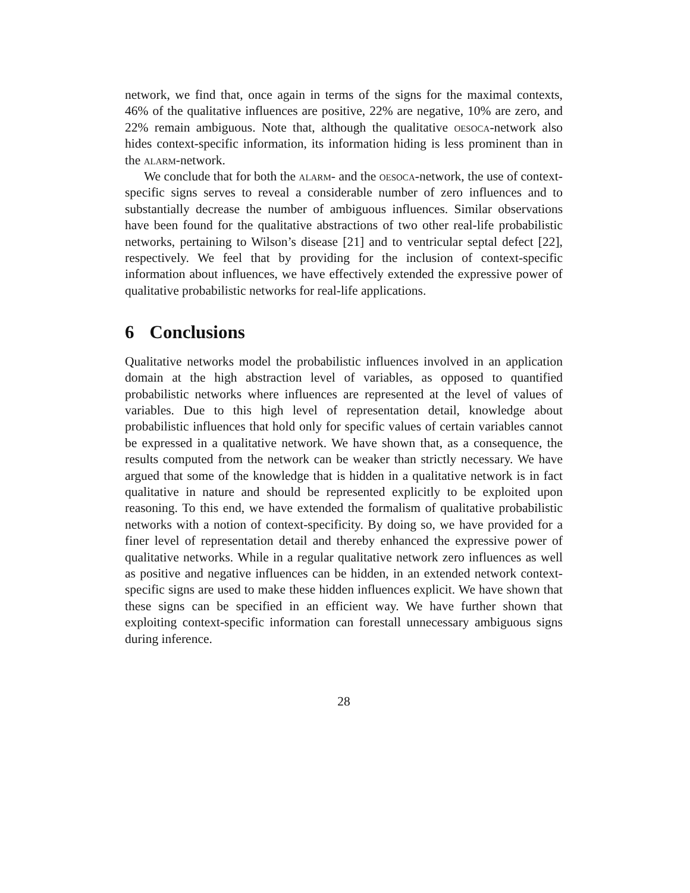network, we find that, once again in terms of the signs for the maximal contexts, 46% of the qualitative influences are positive, 22% are negative, 10% are zero, and 22% remain ambiguous. Note that, although the qualitative oesoca-network also hides context-specific information, its information hiding is less prominent than in the alarm-network.
We conclude that for both the alarm- and the oesoca-network, the use of context-specific signs serves to reveal a considerable number of zero influences and to substantially decrease the number of ambiguous influences. Similar observations have been found for the qualitative abstractions of two other real-life probabilistic networks, pertaining to Wilson’s disease [21] and to ventricular septal defect [22], respectively. We feel that by providing for the inclusion of context-specific information about influences, we have effectively extended the expressive power of qualitative probabilistic networks for real-life applications.
6 Conclusions
Qualitative networks model the probabilistic influences involved in an application domain at the high abstraction level of variables, as opposed to quantified probabilistic networks where influences are represented at the level of values of variables. Due to this high level of representation detail, knowledge about probabilistic influences that hold only for specific values of certain variables cannot be expressed in a qualitative network. We have shown that, as a consequence, the results computed from the network can be weaker than strictly necessary. We have argued that some of the knowledge that is hidden in a qualitative network is in fact qualitative in nature and should be represented explicitly to be exploited upon reasoning. To this end, we have extended the formalism of qualitative probabilistic networks with a notion of context-specificity. By doing so, we have provided for a finer level of representation detail and thereby enhanced the expressive power of qualitative networks. While in a regular qualitative network zero influences as well as positive and negative influences can be hidden, in an extended network context-specific signs are used to make these hidden influences explicit. We have shown that these signs can be specified in an efficient way. We have further shown that exploiting context-specific information can forestall unnecessary ambiguous signs during inference.
28